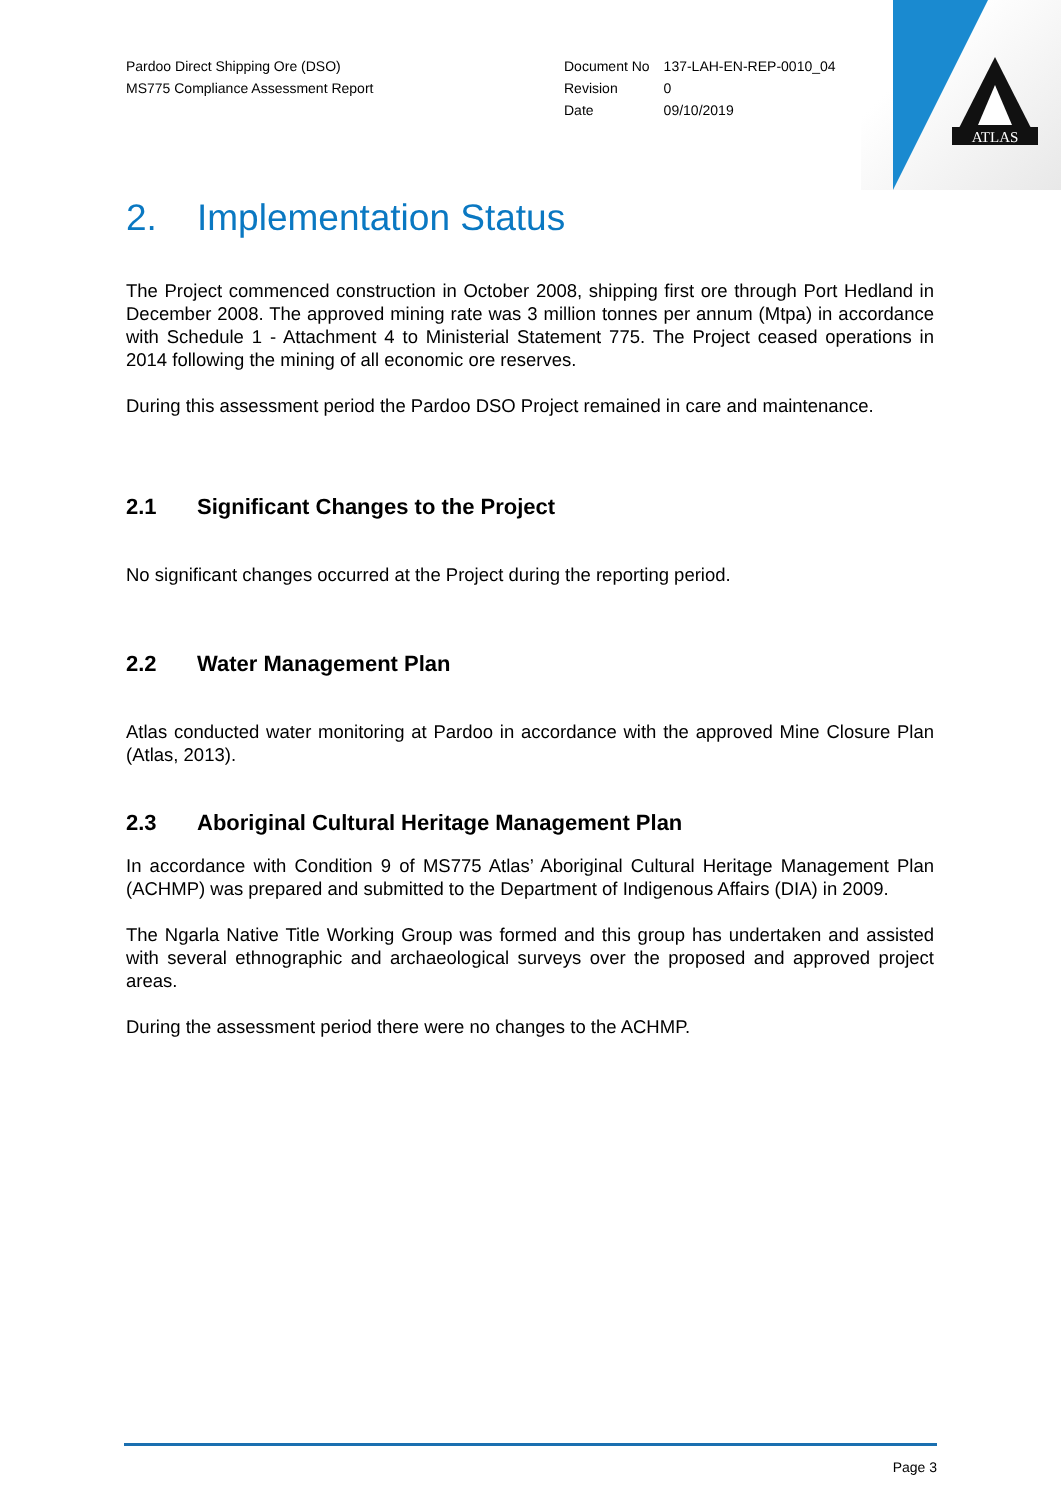ATLAS
Pardoo Direct Shipping Ore (DSO)
MS775 Compliance Assessment Report
| Document No | 137-LAH-EN-REP-0010_04 |
| Revision | 0 |
| Date | 09/10/2019 |
2. Implementation Status
The Project commenced construction in October 2008, shipping first ore through Port Hedland in December 2008. The approved mining rate was 3 million tonnes per annum (Mtpa) in accordance with Schedule 1 - Attachment 4 to Ministerial Statement 775. The Project ceased operations in 2014 following the mining of all economic ore reserves.
During this assessment period the Pardoo DSO Project remained in care and maintenance.
2.1 Significant Changes to the Project
No significant changes occurred at the Project during the reporting period.
2.2 Water Management Plan
Atlas conducted water monitoring at Pardoo in accordance with the approved Mine Closure Plan (Atlas, 2013).
2.3 Aboriginal Cultural Heritage Management Plan
In accordance with Condition 9 of MS775 Atlas’ Aboriginal Cultural Heritage Management Plan (ACHMP) was prepared and submitted to the Department of Indigenous Affairs (DIA) in 2009.
The Ngarla Native Title Working Group was formed and this group has undertaken and assisted with several ethnographic and archaeological surveys over the proposed and approved project areas.
During the assessment period there were no changes to the ACHMP.
Page 3